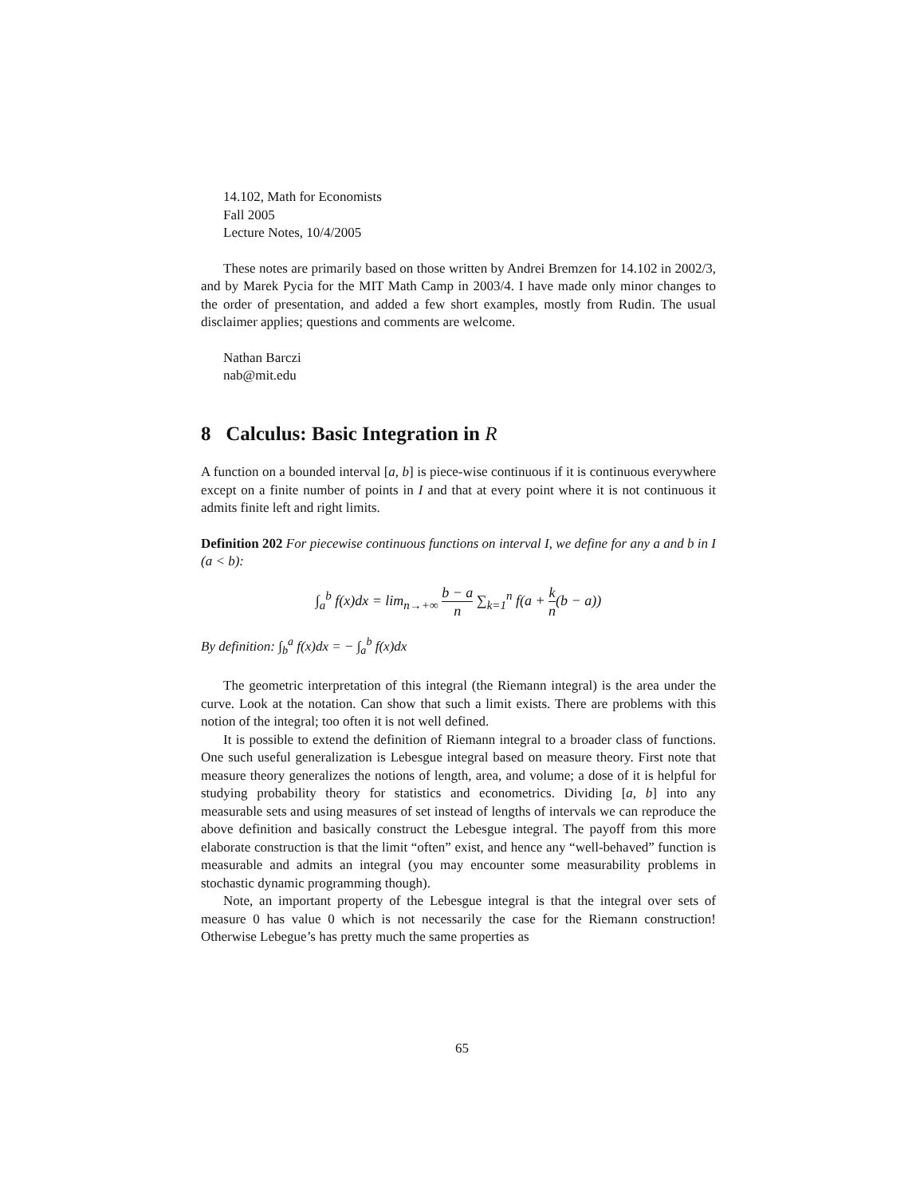14.102, Math for Economists
Fall 2005
Lecture Notes, 10/4/2005
These notes are primarily based on those written by Andrei Bremzen for 14.102 in 2002/3, and by Marek Pycia for the MIT Math Camp in 2003/4. I have made only minor changes to the order of presentation, and added a few short examples, mostly from Rudin. The usual disclaimer applies; questions and comments are welcome.
Nathan Barczi
nab@mit.edu
8 Calculus: Basic Integration in R
A function on a bounded interval [a, b] is piece-wise continuous if it is continuous everywhere except on a finite number of points in I and that at every point where it is not continuous it admits finite left and right limits.
Definition 202 For piecewise continuous functions on interval I, we define for any a and b in I (a < b):
∫<sub>a</sub><sup>b</sup> f(x)dx = lim<sub>n→+∞</sub> b − a n ∑<sub>k=1</sub><sup>n</sup> f(a + k n(b − a))
By definition: ∫<sub>b</sub><sup>a</sup> f(x)dx = − ∫<sub>a</sub><sup>b</sup> f(x)dx
The geometric interpretation of this integral (the Riemann integral) is the area under the curve. Look at the notation. Can show that such a limit exists. There are problems with this notion of the integral; too often it is not well defined.
It is possible to extend the definition of Riemann integral to a broader class of functions. One such useful generalization is Lebesgue integral based on measure theory. First note that measure theory generalizes the notions of length, area, and volume; a dose of it is helpful for studying probability theory for statistics and econometrics. Dividing [a, b] into any measurable sets and using measures of set instead of lengths of intervals we can reproduce the above definition and basically construct the Lebesgue integral. The payoff from this more elaborate construction is that the limit “often” exist, and hence any “well-behaved” function is measurable and admits an integral (you may encounter some measurability problems in stochastic dynamic programming though).
Note, an important property of the Lebesgue integral is that the integral over sets of measure 0 has value 0 which is not necessarily the case for the Riemann construction! Otherwise Lebegue’s has pretty much the same properties as
65